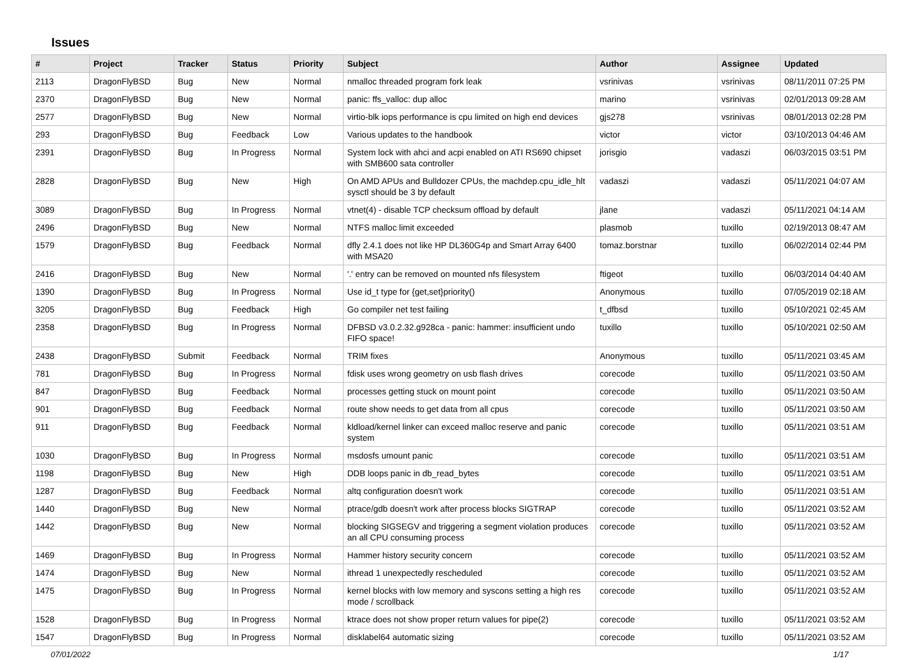Issues
| # | Project | Tracker | Status | Priority | Subject | Author | Assignee | Updated |
| --- | --- | --- | --- | --- | --- | --- | --- | --- |
| 2113 | DragonFlyBSD | Bug | New | Normal | nmalloc threaded program fork leak | vsrinivas | vsrinivas | 08/11/2011 07:25 PM |
| 2370 | DragonFlyBSD | Bug | New | Normal | panic: ffs_valloc: dup alloc | marino | vsrinivas | 02/01/2013 09:28 AM |
| 2577 | DragonFlyBSD | Bug | New | Normal | virtio-blk iops performance is cpu limited on high end devices | gjs278 | vsrinivas | 08/01/2013 02:28 PM |
| 293 | DragonFlyBSD | Bug | Feedback | Low | Various updates to the handbook | victor | victor | 03/10/2013 04:46 AM |
| 2391 | DragonFlyBSD | Bug | In Progress | Normal | System lock with ahci and acpi enabled on ATI RS690 chipset with SMB600 sata controller | jorisgio | vadaszi | 06/03/2015 03:51 PM |
| 2828 | DragonFlyBSD | Bug | New | High | On AMD APUs and Bulldozer CPUs, the machdep.cpu_idle_hlt sysctl should be 3 by default | vadaszi | vadaszi | 05/11/2021 04:07 AM |
| 3089 | DragonFlyBSD | Bug | In Progress | Normal | vtnet(4) - disable TCP checksum offload by default | jlane | vadaszi | 05/11/2021 04:14 AM |
| 2496 | DragonFlyBSD | Bug | New | Normal | NTFS malloc limit exceeded | plasmob | tuxillo | 02/19/2013 08:47 AM |
| 1579 | DragonFlyBSD | Bug | Feedback | Normal | dfly 2.4.1 does not like HP DL360G4p and Smart Array 6400 with MSA20 | tomaz.borstnar | tuxillo | 06/02/2014 02:44 PM |
| 2416 | DragonFlyBSD | Bug | New | Normal | '.' entry can be removed on mounted nfs filesystem | ftigeot | tuxillo | 06/03/2014 04:40 AM |
| 1390 | DragonFlyBSD | Bug | In Progress | Normal | Use id_t type for {get,set}priority() | Anonymous | tuxillo | 07/05/2019 02:18 AM |
| 3205 | DragonFlyBSD | Bug | Feedback | High | Go compiler net test failing | t_dfbsd | tuxillo | 05/10/2021 02:45 AM |
| 2358 | DragonFlyBSD | Bug | In Progress | Normal | DFBSD v3.0.2.32.g928ca - panic: hammer: insufficient undo FIFO space! | tuxillo | tuxillo | 05/10/2021 02:50 AM |
| 2438 | DragonFlyBSD | Submit | Feedback | Normal | TRIM fixes | Anonymous | tuxillo | 05/11/2021 03:45 AM |
| 781 | DragonFlyBSD | Bug | In Progress | Normal | fdisk uses wrong geometry on usb flash drives | corecode | tuxillo | 05/11/2021 03:50 AM |
| 847 | DragonFlyBSD | Bug | Feedback | Normal | processes getting stuck on mount point | corecode | tuxillo | 05/11/2021 03:50 AM |
| 901 | DragonFlyBSD | Bug | Feedback | Normal | route show needs to get data from all cpus | corecode | tuxillo | 05/11/2021 03:50 AM |
| 911 | DragonFlyBSD | Bug | Feedback | Normal | kldload/kernel linker can exceed malloc reserve and panic system | corecode | tuxillo | 05/11/2021 03:51 AM |
| 1030 | DragonFlyBSD | Bug | In Progress | Normal | msdosfs umount panic | corecode | tuxillo | 05/11/2021 03:51 AM |
| 1198 | DragonFlyBSD | Bug | New | High | DDB loops panic in db_read_bytes | corecode | tuxillo | 05/11/2021 03:51 AM |
| 1287 | DragonFlyBSD | Bug | Feedback | Normal | altq configuration doesn't work | corecode | tuxillo | 05/11/2021 03:51 AM |
| 1440 | DragonFlyBSD | Bug | New | Normal | ptrace/gdb doesn't work after process blocks SIGTRAP | corecode | tuxillo | 05/11/2021 03:52 AM |
| 1442 | DragonFlyBSD | Bug | New | Normal | blocking SIGSEGV and triggering a segment violation produces an all CPU consuming process | corecode | tuxillo | 05/11/2021 03:52 AM |
| 1469 | DragonFlyBSD | Bug | In Progress | Normal | Hammer history security concern | corecode | tuxillo | 05/11/2021 03:52 AM |
| 1474 | DragonFlyBSD | Bug | New | Normal | ithread 1 unexpectedly rescheduled | corecode | tuxillo | 05/11/2021 03:52 AM |
| 1475 | DragonFlyBSD | Bug | In Progress | Normal | kernel blocks with low memory and syscons setting a high res mode / scrollback | corecode | tuxillo | 05/11/2021 03:52 AM |
| 1528 | DragonFlyBSD | Bug | In Progress | Normal | ktrace does not show proper return values for pipe(2) | corecode | tuxillo | 05/11/2021 03:52 AM |
| 1547 | DragonFlyBSD | Bug | In Progress | Normal | disklabel64 automatic sizing | corecode | tuxillo | 05/11/2021 03:52 AM |
07/01/2022 1/17